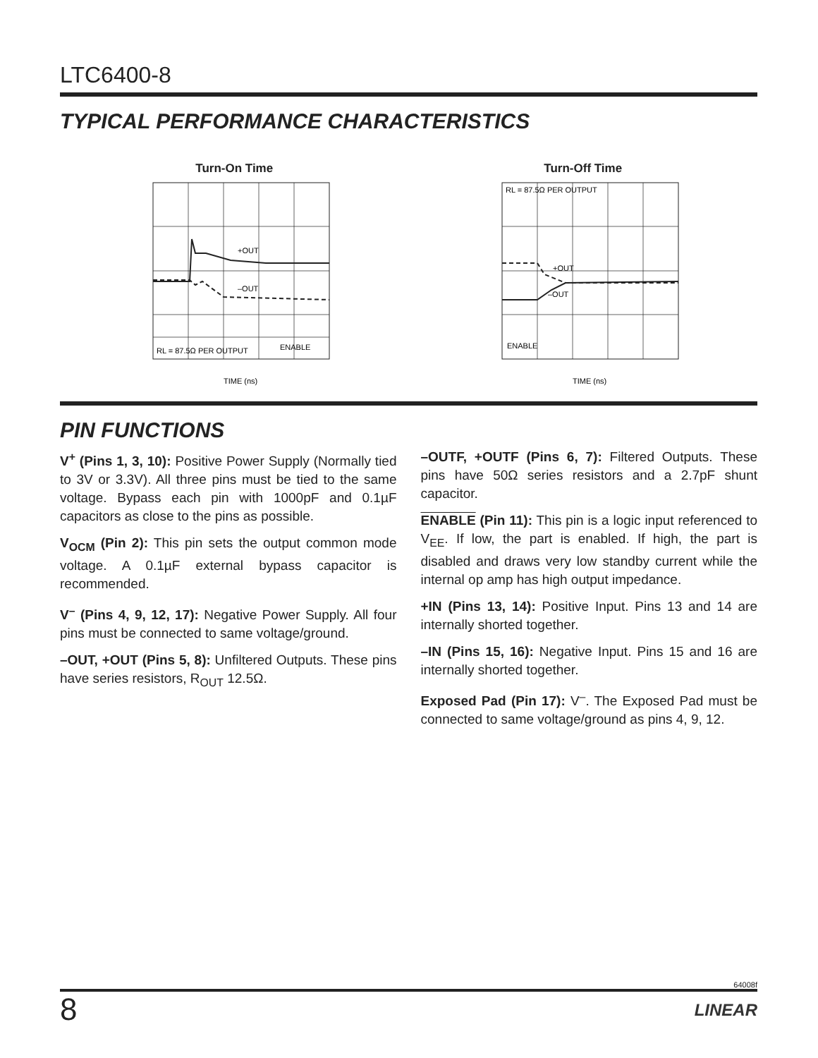LTC6400-8
TYPICAL PERFORMANCE CHARACTERISTICS
Turn-On Time
+OUT
–OUT
RL = 87.5Ω PER OUTPUT
ENABLE
TIME (ns)
Turn-Off Time
RL = 87.5Ω PER OUTPUT
+OUT
–OUT
ENABLE
TIME (ns)
PIN FUNCTIONS
V<sup>+</sup> (Pins 1, 3, 10): Positive Power Supply (Normally tied to 3V or 3.3V). All three pins must be tied to the same voltage. Bypass each pin with 1000pF and 0.1µF capacitors as close to the pins as possible.
V<sub>OCM</sub> (Pin 2): This pin sets the output common mode voltage. A 0.1µF external bypass capacitor is recommended.
V<sup>–</sup> (Pins 4, 9, 12, 17): Negative Power Supply. All four pins must be connected to same voltage/ground.
–OUT, +OUT (Pins 5, 8): Unfiltered Outputs. These pins have series resistors, R<sub>OUT</sub> 12.5Ω.
–OUTF, +OUTF (Pins 6, 7): Filtered Outputs. These pins have 50Ω series resistors and a 2.7pF shunt capacitor.
ENABLE (Pin 11): This pin is a logic input referenced to V<sub>EE</sub>. If low, the part is enabled. If high, the part is disabled and draws very low standby current while the internal op amp has high output impedance.
+IN (Pins 13, 14): Positive Input. Pins 13 and 14 are internally shorted together.
–IN (Pins 15, 16): Negative Input. Pins 15 and 16 are internally shorted together.
Exposed Pad (Pin 17): V<sup>–</sup>. The Exposed Pad must be connected to same voltage/ground as pins 4, 9, 12.
64008f
8 LINEAR